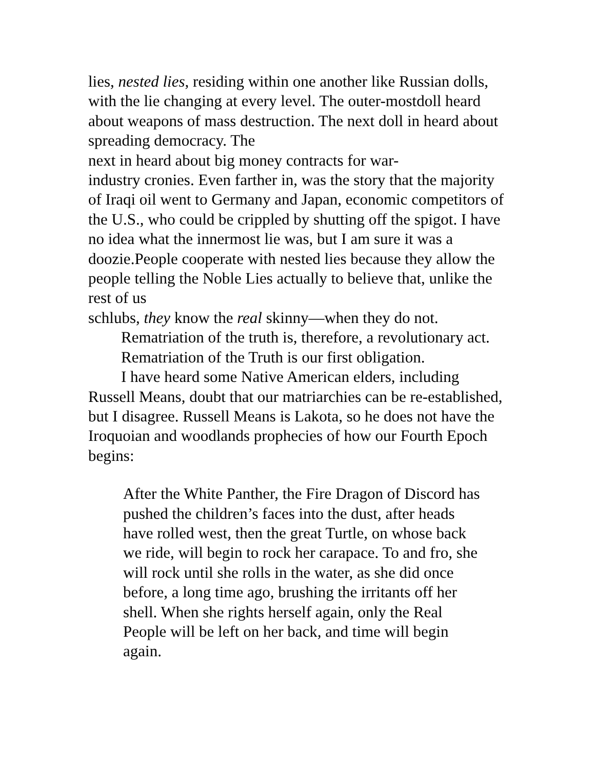lies, nested lies, residing within one another like Russian dolls, with the lie changing at every level. The outer-mostdoll heard about weapons of mass destruction. The next doll in heard about spreading democracy. The
next in heard about big money contracts for war-
industry cronies. Even farther in, was the story that the majority of Iraqi oil went to Germany and Japan, economic competitors of the U.S., who could be crippled by shutting off the spigot. I have no idea what the innermost lie was, but I am sure it was a doozie.People cooperate with nested lies because they allow the people telling the Noble Lies actually to believe that, unlike the rest of us
schlubs, they know the real skinny—when they do not.
Rematriation of the truth is, therefore, a revolutionary act.
Rematriation of the Truth is our first obligation.
I have heard some Native American elders, including Russell Means, doubt that our matriarchies can be re-established, but I disagree. Russell Means is Lakota, so he does not have the Iroquoian and woodlands prophecies of how our Fourth Epoch begins:
After the White Panther, the Fire Dragon of Discord has pushed the children’s faces into the dust, after heads have rolled west, then the great Turtle, on whose back we ride, will begin to rock her carapace. To and fro, she will rock until she rolls in the water, as she did once before, a long time ago, brushing the irritants off her shell. When she rights herself again, only the Real People will be left on her back, and time will begin again.